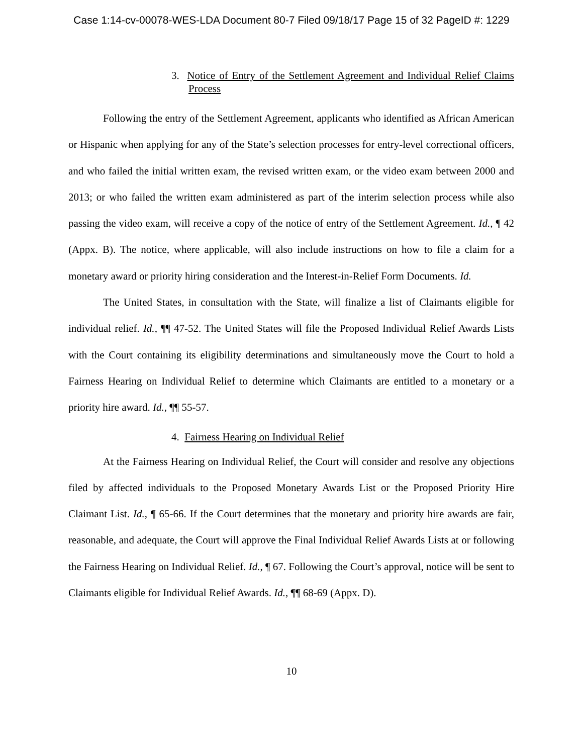Case 1:14-cv-00078-WES-LDA Document 80-7 Filed 09/18/17 Page 15 of 32 PageID #: 1229
3. Notice of Entry of the Settlement Agreement and Individual Relief Claims Process
Following the entry of the Settlement Agreement, applicants who identified as African American or Hispanic when applying for any of the State’s selection processes for entry-level correctional officers, and who failed the initial written exam, the revised written exam, or the video exam between 2000 and 2013; or who failed the written exam administered as part of the interim selection process while also passing the video exam, will receive a copy of the notice of entry of the Settlement Agreement. Id., ¶ 42 (Appx. B). The notice, where applicable, will also include instructions on how to file a claim for a monetary award or priority hiring consideration and the Interest-in-Relief Form Documents. Id.
The United States, in consultation with the State, will finalize a list of Claimants eligible for individual relief. Id., ¶¶ 47-52. The United States will file the Proposed Individual Relief Awards Lists with the Court containing its eligibility determinations and simultaneously move the Court to hold a Fairness Hearing on Individual Relief to determine which Claimants are entitled to a monetary or a priority hire award. Id., ¶¶ 55-57.
4. Fairness Hearing on Individual Relief
At the Fairness Hearing on Individual Relief, the Court will consider and resolve any objections filed by affected individuals to the Proposed Monetary Awards List or the Proposed Priority Hire Claimant List. Id., ¶ 65-66. If the Court determines that the monetary and priority hire awards are fair, reasonable, and adequate, the Court will approve the Final Individual Relief Awards Lists at or following the Fairness Hearing on Individual Relief. Id., ¶ 67. Following the Court’s approval, notice will be sent to Claimants eligible for Individual Relief Awards. Id., ¶¶ 68-69 (Appx. D).
10